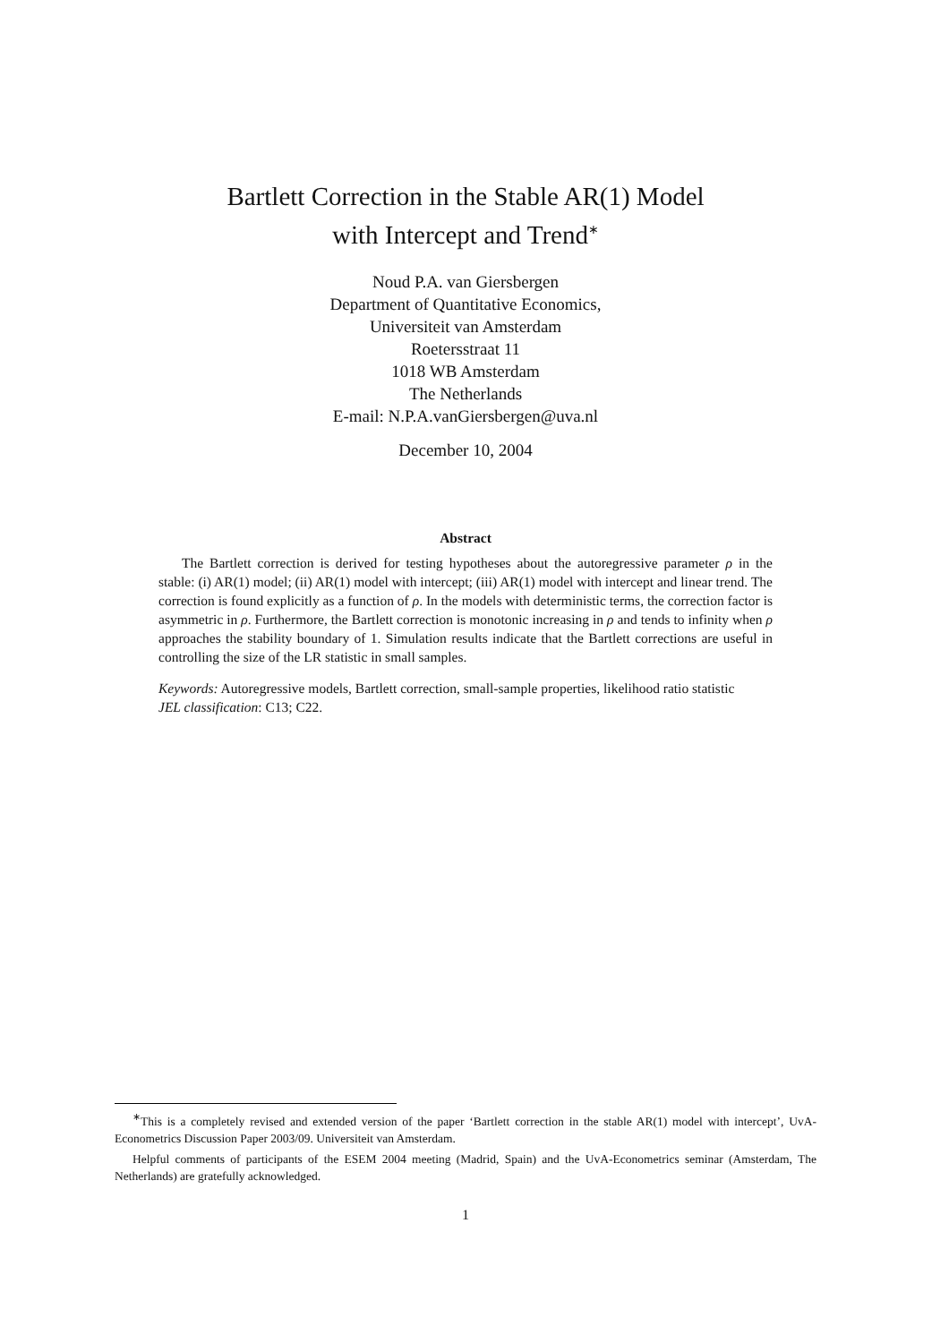Bartlett Correction in the Stable AR(1) Model
with Intercept and Trend<sup>∗</sup>
Noud P.A. van Giersbergen
Department of Quantitative Economics,
Universiteit van Amsterdam
Roetersstraat 11
1018 WB Amsterdam
The Netherlands
E-mail: N.P.A.vanGiersbergen@uva.nl
December 10, 2004
Abstract
The Bartlett correction is derived for testing hypotheses about the autoregressive parameter ρ in the stable: (i) AR(1) model; (ii) AR(1) model with intercept; (iii) AR(1) model with intercept and linear trend. The correction is found explicitly as a function of ρ. In the models with deterministic terms, the correction factor is asymmetric in ρ. Furthermore, the Bartlett correction is monotonic increasing in ρ and tends to infinity when ρ approaches the stability boundary of 1. Simulation results indicate that the Bartlett corrections are useful in controlling the size of the LR statistic in small samples.
Keywords: Autoregressive models, Bartlett correction, small-sample properties, likelihood ratio statistic
JEL classification: C13; C22.
<sup>∗</sup>This is a completely revised and extended version of the paper ‘Bartlett correction in the stable AR(1) model with intercept’, UvA-Econometrics Discussion Paper 2003/09. Universiteit van Amsterdam.
Helpful comments of participants of the ESEM 2004 meeting (Madrid, Spain) and the UvA-Econometrics seminar (Amsterdam, The Netherlands) are gratefully acknowledged.
1